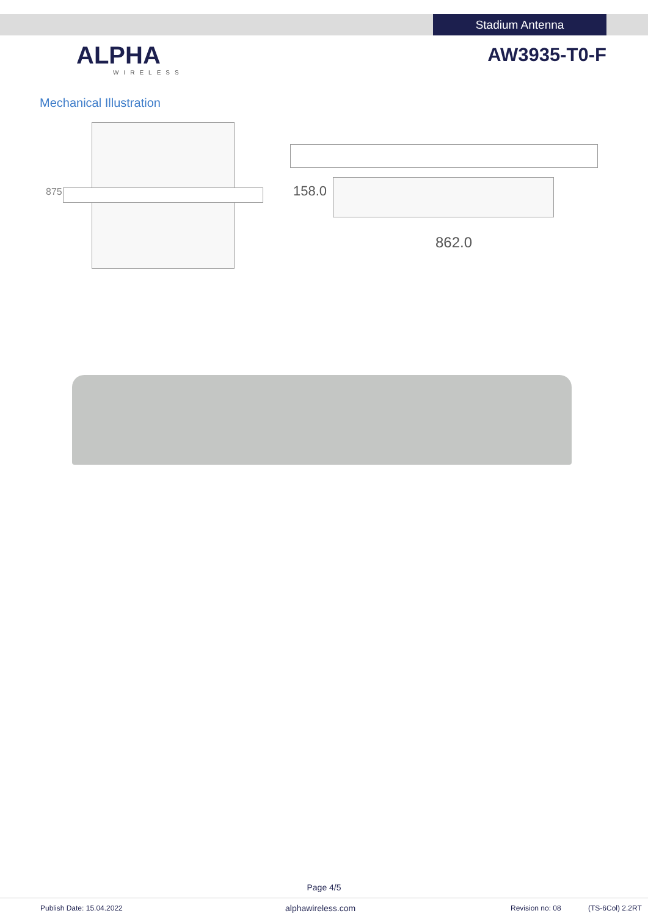Stadium Antenna
ALPHA
WIRELESS
AW3935-T0-F
Mechanical Illustration
875 158.0
862.0
Page 4/5
Publish Date: 15.04.2022 alphawireless.com Revision no: 08 (TS-6Col) 2.2RT